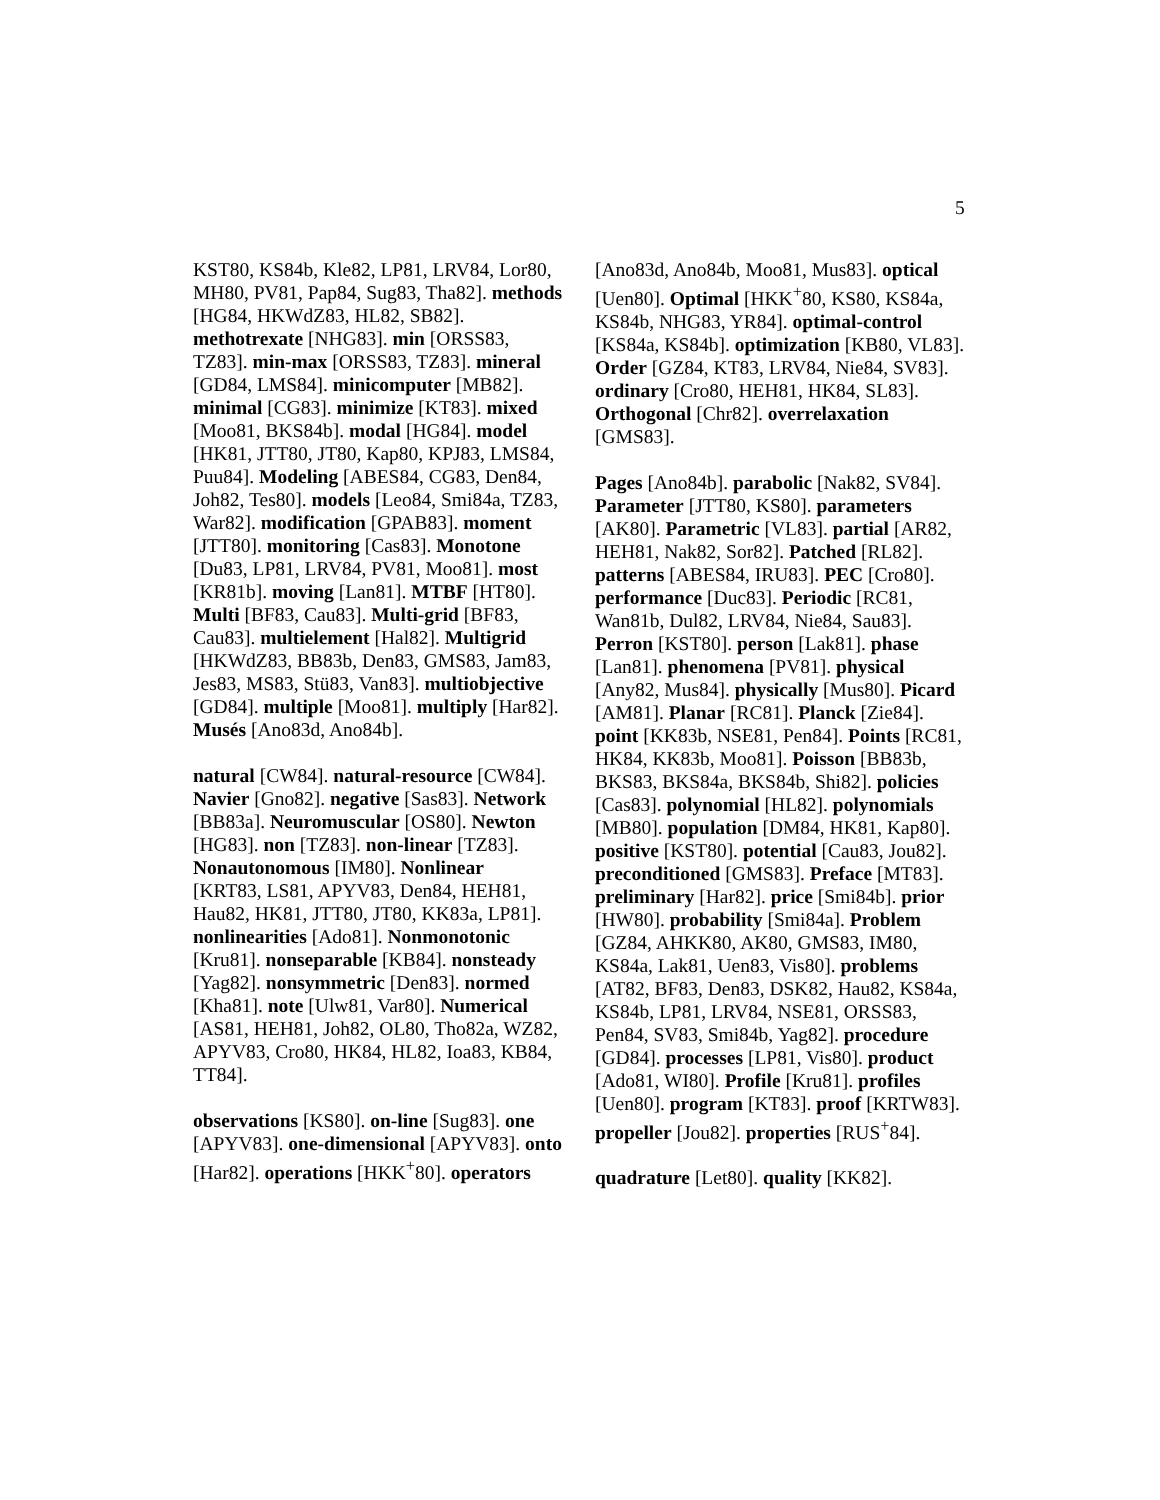5
KST80, KS84b, Kle82, LP81, LRV84, Lor80, MH80, PV81, Pap84, Sug83, Tha82]. methods [HG84, HKWdZ83, HL82, SB82]. methotrexate [NHG83]. min [ORSS83, TZ83]. min-max [ORSS83, TZ83]. mineral [GD84, LMS84]. minicomputer [MB82]. minimal [CG83]. minimize [KT83]. mixed [Moo81, BKS84b]. modal [HG84]. model [HK81, JTT80, JT80, Kap80, KPJ83, LMS84, Puu84]. Modeling [ABES84, CG83, Den84, Joh82, Tes80]. models [Leo84, Smi84a, TZ83, War82]. modification [GPAB83]. moment [JTT80]. monitoring [Cas83]. Monotone [Du83, LP81, LRV84, PV81, Moo81]. most [KR81b]. moving [Lan81]. MTBF [HT80]. Multi [BF83, Cau83]. Multi-grid [BF83, Cau83]. multielement [Hal82]. Multigrid [HKWdZ83, BB83b, Den83, GMS83, Jam83, Jes83, MS83, Stü83, Van83]. multiobjective [GD84]. multiple [Moo81]. multiply [Har82]. Musés [Ano83d, Ano84b].
natural [CW84]. natural-resource [CW84]. Navier [Gno82]. negative [Sas83]. Network [BB83a]. Neuromuscular [OS80]. Newton [HG83]. non [TZ83]. non-linear [TZ83]. Nonautonomous [IM80]. Nonlinear
[KRT83, LS81, APYV83, Den84, HEH81, Hau82, HK81, JTT80, JT80, KK83a, LP81]. nonlinearities [Ado81]. Nonmonotonic [Kru81]. nonseparable [KB84]. nonsteady [Yag82]. nonsymmetric [Den83]. normed [Kha81]. note [Ulw81, Var80]. Numerical [AS81, HEH81, Joh82, OL80, Tho82a, WZ82, APYV83, Cro80, HK84, HL82, Ioa83, KB84, TT84].
observations [KS80]. on-line [Sug83]. one [APYV83]. one-dimensional [APYV83]. onto [Har82]. operations [HKK<sup>+</sup>80]. operators
[Ano83d, Ano84b, Moo81, Mus83]. optical [Uen80]. Optimal [HKK<sup>+</sup>80, KS80, KS84a, KS84b, NHG83, YR84]. optimal-control [KS84a, KS84b]. optimization [KB80, VL83]. Order [GZ84, KT83, LRV84, Nie84, SV83]. ordinary [Cro80, HEH81, HK84, SL83]. Orthogonal [Chr82]. overrelaxation [GMS83].
Pages [Ano84b]. parabolic [Nak82, SV84]. Parameter [JTT80, KS80]. parameters [AK80]. Parametric [VL83]. partial [AR82, HEH81, Nak82, Sor82]. Patched [RL82]. patterns [ABES84, IRU83]. PEC [Cro80]. performance [Duc83]. Periodic [RC81, Wan81b, Dul82, LRV84, Nie84, Sau83]. Perron [KST80]. person [Lak81]. phase [Lan81]. phenomena [PV81]. physical [Any82, Mus84]. physically [Mus80]. Picard [AM81]. Planar [RC81]. Planck [Zie84]. point [KK83b, NSE81, Pen84]. Points [RC81, HK84, KK83b, Moo81]. Poisson [BB83b, BKS83, BKS84a, BKS84b, Shi82]. policies [Cas83]. polynomial [HL82]. polynomials [MB80]. population [DM84, HK81, Kap80]. positive [KST80]. potential [Cau83, Jou82]. preconditioned [GMS83]. Preface [MT83]. preliminary [Har82]. price [Smi84b]. prior [HW80]. probability [Smi84a]. Problem [GZ84, AHKK80, AK80, GMS83, IM80, KS84a, Lak81, Uen83, Vis80]. problems [AT82, BF83, Den83, DSK82, Hau82, KS84a, KS84b, LP81, LRV84, NSE81, ORSS83, Pen84, SV83, Smi84b, Yag82]. procedure [GD84]. processes [LP81, Vis80]. product [Ado81, WI80]. Profile [Kru81]. profiles [Uen80]. program [KT83]. proof [KRTW83]. propeller [Jou82]. properties [RUS<sup>+</sup>84].
quadrature [Let80]. quality [KK82].